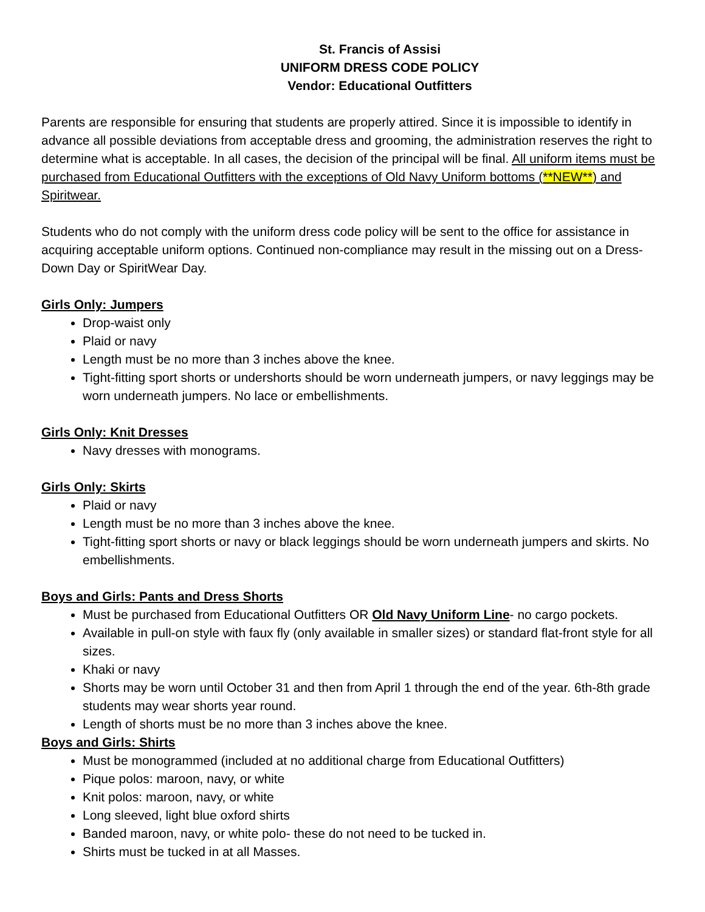St. Francis of Assisi
UNIFORM DRESS CODE POLICY
Vendor: Educational Outfitters
Parents are responsible for ensuring that students are properly attired. Since it is impossible to identify in advance all possible deviations from acceptable dress and grooming, the administration reserves the right to determine what is acceptable. In all cases, the decision of the principal will be final. All uniform items must be purchased from Educational Outfitters with the exceptions of Old Navy Uniform bottoms (**NEW**) and Spiritwear.
Students who do not comply with the uniform dress code policy will be sent to the office for assistance in acquiring acceptable uniform options. Continued non-compliance may result in the missing out on a Dress-Down Day or SpiritWear Day.
Girls Only: Jumpers
Drop-waist only
Plaid or navy
Length must be no more than 3 inches above the knee.
Tight-fitting sport shorts or undershorts should be worn underneath jumpers, or navy leggings may be worn underneath jumpers. No lace or embellishments.
Girls Only: Knit Dresses
Navy dresses with monograms.
Girls Only: Skirts
Plaid or navy
Length must be no more than 3 inches above the knee.
Tight-fitting sport shorts or navy or black leggings should be worn underneath jumpers and skirts. No embellishments.
Boys and Girls: Pants and Dress Shorts
Must be purchased from Educational Outfitters OR Old Navy Uniform Line- no cargo pockets.
Available in pull-on style with faux fly (only available in smaller sizes) or standard flat-front style for all sizes.
Khaki or navy
Shorts may be worn until October 31 and then from April 1 through the end of the year. 6th-8th grade students may wear shorts year round.
Length of shorts must be no more than 3 inches above the knee.
Boys and Girls: Shirts
Must be monogrammed (included at no additional charge from Educational Outfitters)
Pique polos: maroon, navy, or white
Knit polos: maroon, navy, or white
Long sleeved, light blue oxford shirts
Banded maroon, navy, or white polo- these do not need to be tucked in.
Shirts must be tucked in at all Masses.